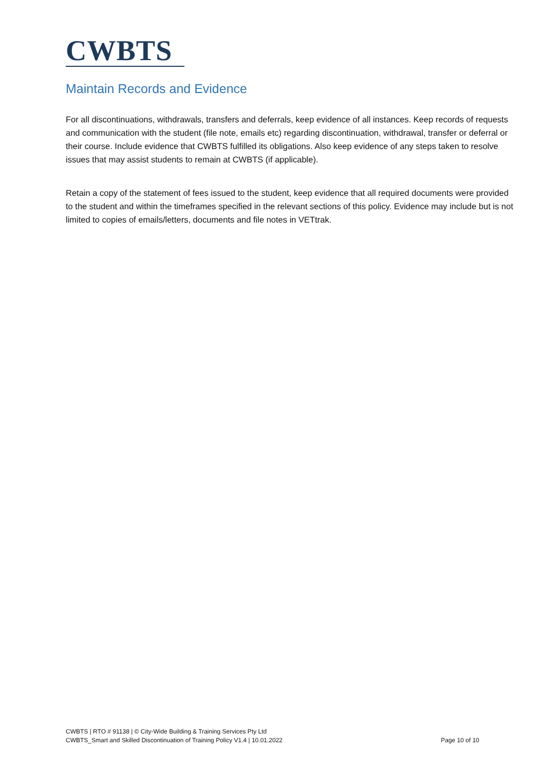CWBTS
Maintain Records and Evidence
For all discontinuations, withdrawals, transfers and deferrals, keep evidence of all instances. Keep records of requests and communication with the student (file note, emails etc) regarding discontinuation, withdrawal, transfer or deferral or their course. Include evidence that CWBTS fulfilled its obligations. Also keep evidence of any steps taken to resolve issues that may assist students to remain at CWBTS (if applicable).
Retain a copy of the statement of fees issued to the student, keep evidence that all required documents were provided to the student and within the timeframes specified in the relevant sections of this policy. Evidence may include but is not limited to copies of emails/letters, documents and file notes in VETtrak.
CWBTS | RTO # 91138 | © City-Wide Building & Training Services Pty Ltd
CWBTS_Smart and Skilled Discontinuation of Training Policy V1.4 | 10.01.2022 Page 10 of 10